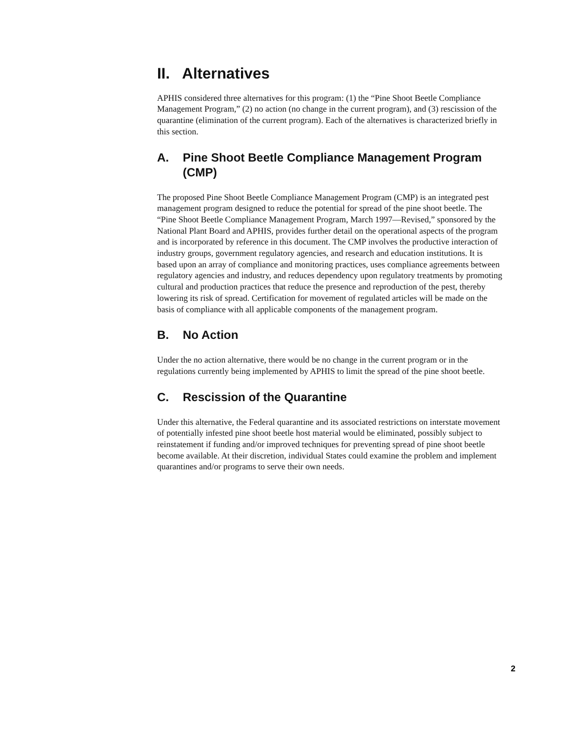II. Alternatives
APHIS considered three alternatives for this program: (1) the “Pine Shoot Beetle Compliance Management Program,” (2) no action (no change in the current program), and (3) rescission of the quarantine (elimination of the current program). Each of the alternatives is characterized briefly in this section.
A. Pine Shoot Beetle Compliance Management Program (CMP)
The proposed Pine Shoot Beetle Compliance Management Program (CMP) is an integrated pest management program designed to reduce the potential for spread of the pine shoot beetle. The “Pine Shoot Beetle Compliance Management Program, March 1997—Revised,” sponsored by the National Plant Board and APHIS, provides further detail on the operational aspects of the program and is incorporated by reference in this document. The CMP involves the productive interaction of industry groups, government regulatory agencies, and research and education institutions. It is based upon an array of compliance and monitoring practices, uses compliance agreements between regulatory agencies and industry, and reduces dependency upon regulatory treatments by promoting cultural and production practices that reduce the presence and reproduction of the pest, thereby lowering its risk of spread. Certification for movement of regulated articles will be made on the basis of compliance with all applicable components of the management program.
B. No Action
Under the no action alternative, there would be no change in the current program or in the regulations currently being implemented by APHIS to limit the spread of the pine shoot beetle.
C. Rescission of the Quarantine
Under this alternative, the Federal quarantine and its associated restrictions on interstate movement of potentially infested pine shoot beetle host material would be eliminated, possibly subject to reinstatement if funding and/or improved techniques for preventing spread of pine shoot beetle become available. At their discretion, individual States could examine the problem and implement quarantines and/or programs to serve their own needs.
2